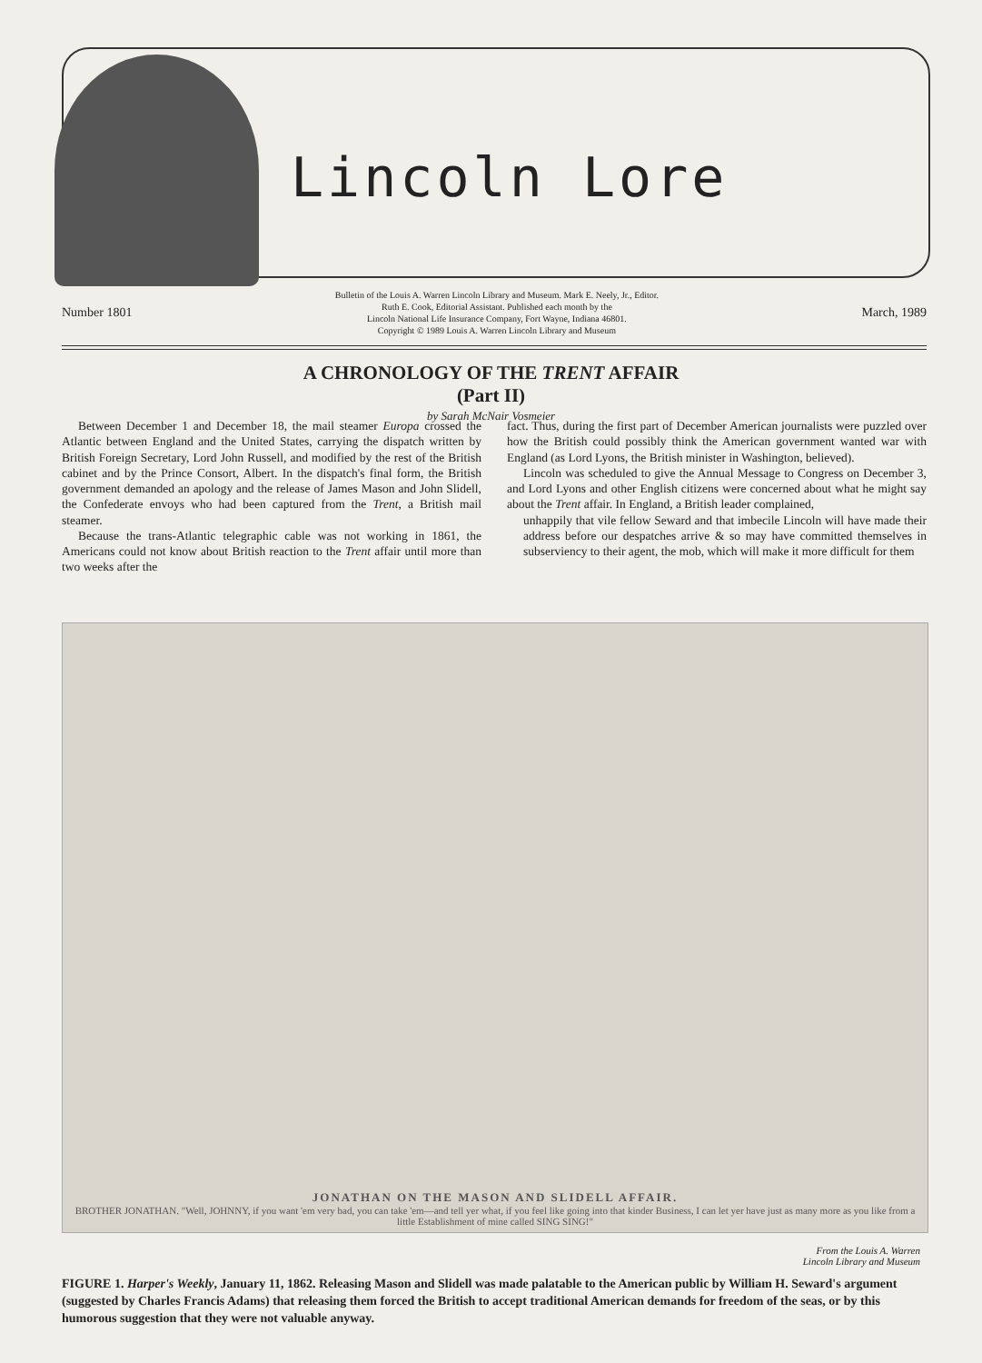Lincoln Lore
Number 1801 Bulletin of the Louis A. Warren Lincoln Library and Museum. Mark E. Neely, Jr., Editor.
Ruth E. Cook, Editorial Assistant. Published each month by the
Lincoln National Life Insurance Company, Fort Wayne, Indiana 46801.
Copyright © 1989 Louis A. Warren Lincoln Library and Museum March, 1989
A CHRONOLOGY OF THE TRENT AFFAIR
(Part II)
by Sarah McNair Vosmeier
Between December 1 and December 18, the mail steamer Europa crossed the Atlantic between England and the United States, carrying the dispatch written by British Foreign Secretary, Lord John Russell, and modified by the rest of the British cabinet and by the Prince Consort, Albert. In the dispatch's final form, the British government demanded an apology and the release of James Mason and John Slidell, the Confederate envoys who had been captured from the Trent, a British mail steamer.
Because the trans-Atlantic telegraphic cable was not working in 1861, the Americans could not know about British reaction to the Trent affair until more than two weeks after the
fact. Thus, during the first part of December American journalists were puzzled over how the British could possibly think the American government wanted war with England (as Lord Lyons, the British minister in Washington, believed).
Lincoln was scheduled to give the Annual Message to Congress on December 3, and Lord Lyons and other English citizens were concerned about what he might say about the Trent affair. In England, a British leader complained,
unhappily that vile fellow Seward and that imbecile Lincoln will have made their address before our despatches arrive & so may have committed themselves in subserviency to their agent, the mob, which will make it more difficult for them
JONATHAN ON THE MASON AND SLIDELL AFFAIR.
BROTHER JONATHAN. "Well, JOHNNY, if you want 'em very bad, you can take 'em—and tell yer what, if you feel like going into that kinder Business, I can let yer have just as many more as you like from a little Establishment of mine called SING SING!"
From the Louis A. Warren
Lincoln Library and Museum
FIGURE 1. Harper's Weekly, January 11, 1862. Releasing Mason and Slidell was made palatable to the American public by William H. Seward's argument (suggested by Charles Francis Adams) that releasing them forced the British to accept traditional American demands for freedom of the seas, or by this humorous suggestion that they were not valuable anyway.